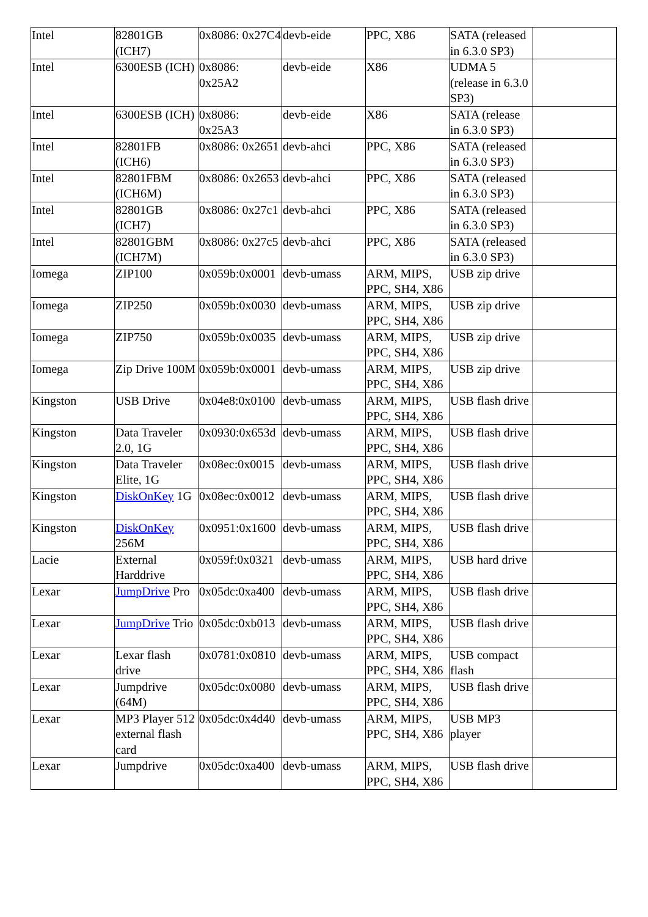| Intel | 82801GB (ICH7) | 0x8086: 0x27C4 | devb-eide | PPC, X86 | SATA (released in 6.3.0 SP3) | |
| Intel | 6300ESB (ICH) | 0x8086: 0x25A2 | devb-eide | X86 | UDMA 5 (release in 6.3.0 SP3) | |
| Intel | 6300ESB (ICH) | 0x8086: 0x25A3 | devb-eide | X86 | SATA (release in 6.3.0 SP3) | |
| Intel | 82801FB (ICH6) | 0x8086: 0x2651 | devb-ahci | PPC, X86 | SATA (released in 6.3.0 SP3) | |
| Intel | 82801FBM (ICH6M) | 0x8086: 0x2653 | devb-ahci | PPC, X86 | SATA (released in 6.3.0 SP3) | |
| Intel | 82801GB (ICH7) | 0x8086: 0x27c1 | devb-ahci | PPC, X86 | SATA (released in 6.3.0 SP3) | |
| Intel | 82801GBM (ICH7M) | 0x8086: 0x27c5 | devb-ahci | PPC, X86 | SATA (released in 6.3.0 SP3) | |
| Iomega | ZIP100 | 0x059b:0x0001 | devb-umass | ARM, MIPS, PPC, SH4, X86 | USB zip drive | |
| Iomega | ZIP250 | 0x059b:0x0030 | devb-umass | ARM, MIPS, PPC, SH4, X86 | USB zip drive | |
| Iomega | ZIP750 | 0x059b:0x0035 | devb-umass | ARM, MIPS, PPC, SH4, X86 | USB zip drive | |
| Iomega | Zip Drive 100M | 0x059b:0x0001 | devb-umass | ARM, MIPS, PPC, SH4, X86 | USB zip drive | |
| Kingston | USB Drive | 0x04e8:0x0100 | devb-umass | ARM, MIPS, PPC, SH4, X86 | USB flash drive | |
| Kingston | Data Traveler 2.0, 1G | 0x0930:0x653d | devb-umass | ARM, MIPS, PPC, SH4, X86 | USB flash drive | |
| Kingston | Data Traveler Elite, 1G | 0x08ec:0x0015 | devb-umass | ARM, MIPS, PPC, SH4, X86 | USB flash drive | |
| Kingston | DiskOnKey 1G | 0x08ec:0x0012 | devb-umass | ARM, MIPS, PPC, SH4, X86 | USB flash drive | |
| Kingston | DiskOnKey 256M | 0x0951:0x1600 | devb-umass | ARM, MIPS, PPC, SH4, X86 | USB flash drive | |
| Lacie | External Harddrive | 0x059f:0x0321 | devb-umass | ARM, MIPS, PPC, SH4, X86 | USB hard drive | |
| Lexar | JumpDrive Pro | 0x05dc:0xa400 | devb-umass | ARM, MIPS, PPC, SH4, X86 | USB flash drive | |
| Lexar | JumpDrive Trio | 0x05dc:0xb013 | devb-umass | ARM, MIPS, PPC, SH4, X86 | USB flash drive | |
| Lexar | Lexar flash drive | 0x0781:0x0810 | devb-umass | ARM, MIPS, PPC, SH4, X86 | USB compact flash | |
| Lexar | Jumpdrive (64M) | 0x05dc:0x0080 | devb-umass | ARM, MIPS, PPC, SH4, X86 | USB flash drive | |
| Lexar | MP3 Player 512 external flash card | 0x05dc:0x4d40 | devb-umass | ARM, MIPS, PPC, SH4, X86 | USB MP3 player | |
| Lexar | Jumpdrive | 0x05dc:0xa400 | devb-umass | ARM, MIPS, PPC, SH4, X86 | USB flash drive | |